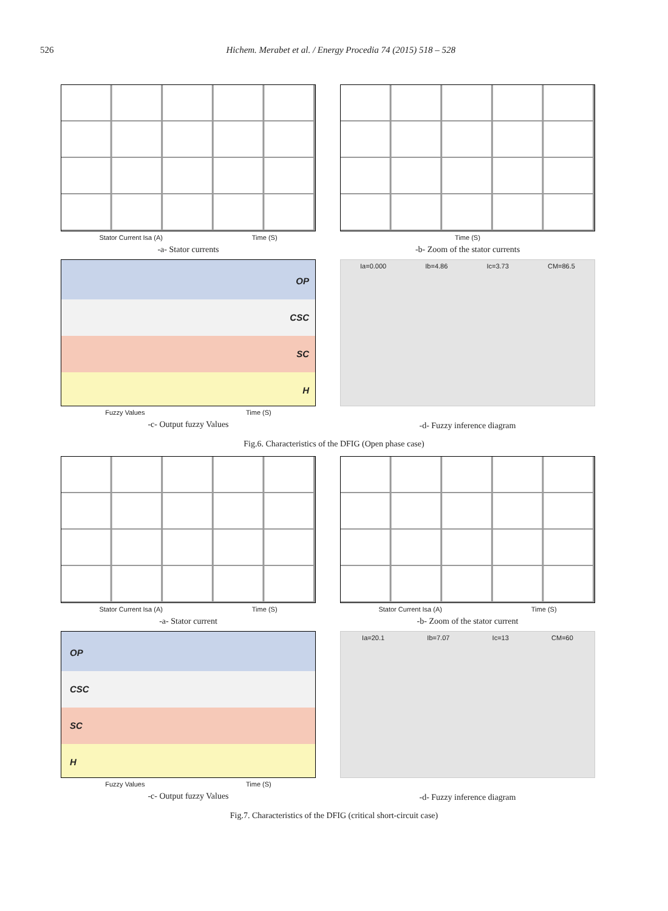526 Hichem. Merabet et al. / Energy Procedia 74 (2015) 518 – 528
Stator Current Isa (A) Time (S)
-a- Stator currents
Time (S)
-b- Zoom of the stator currents
OP
CSC
SC
H
Fuzzy Values Time (S)
-c- Output fuzzy Values
Ia=0.000 Ib=4.86 Ic=3.73 CM=86.5
-d- Fuzzy inference diagram
Fig.6. Characteristics of the DFIG (Open phase case)
Stator Current Isa (A) Time (S)
-a- Stator current
Stator Current Isa (A) Time (S)
-b- Zoom of the stator current
OP
CSC
SC
H
Fuzzy Values Time (S)
-c- Output fuzzy Values
Ia=20.1 Ib=7.07 Ic=13 CM=60
-d- Fuzzy inference diagram
Fig.7. Characteristics of the DFIG (critical short-circuit case)